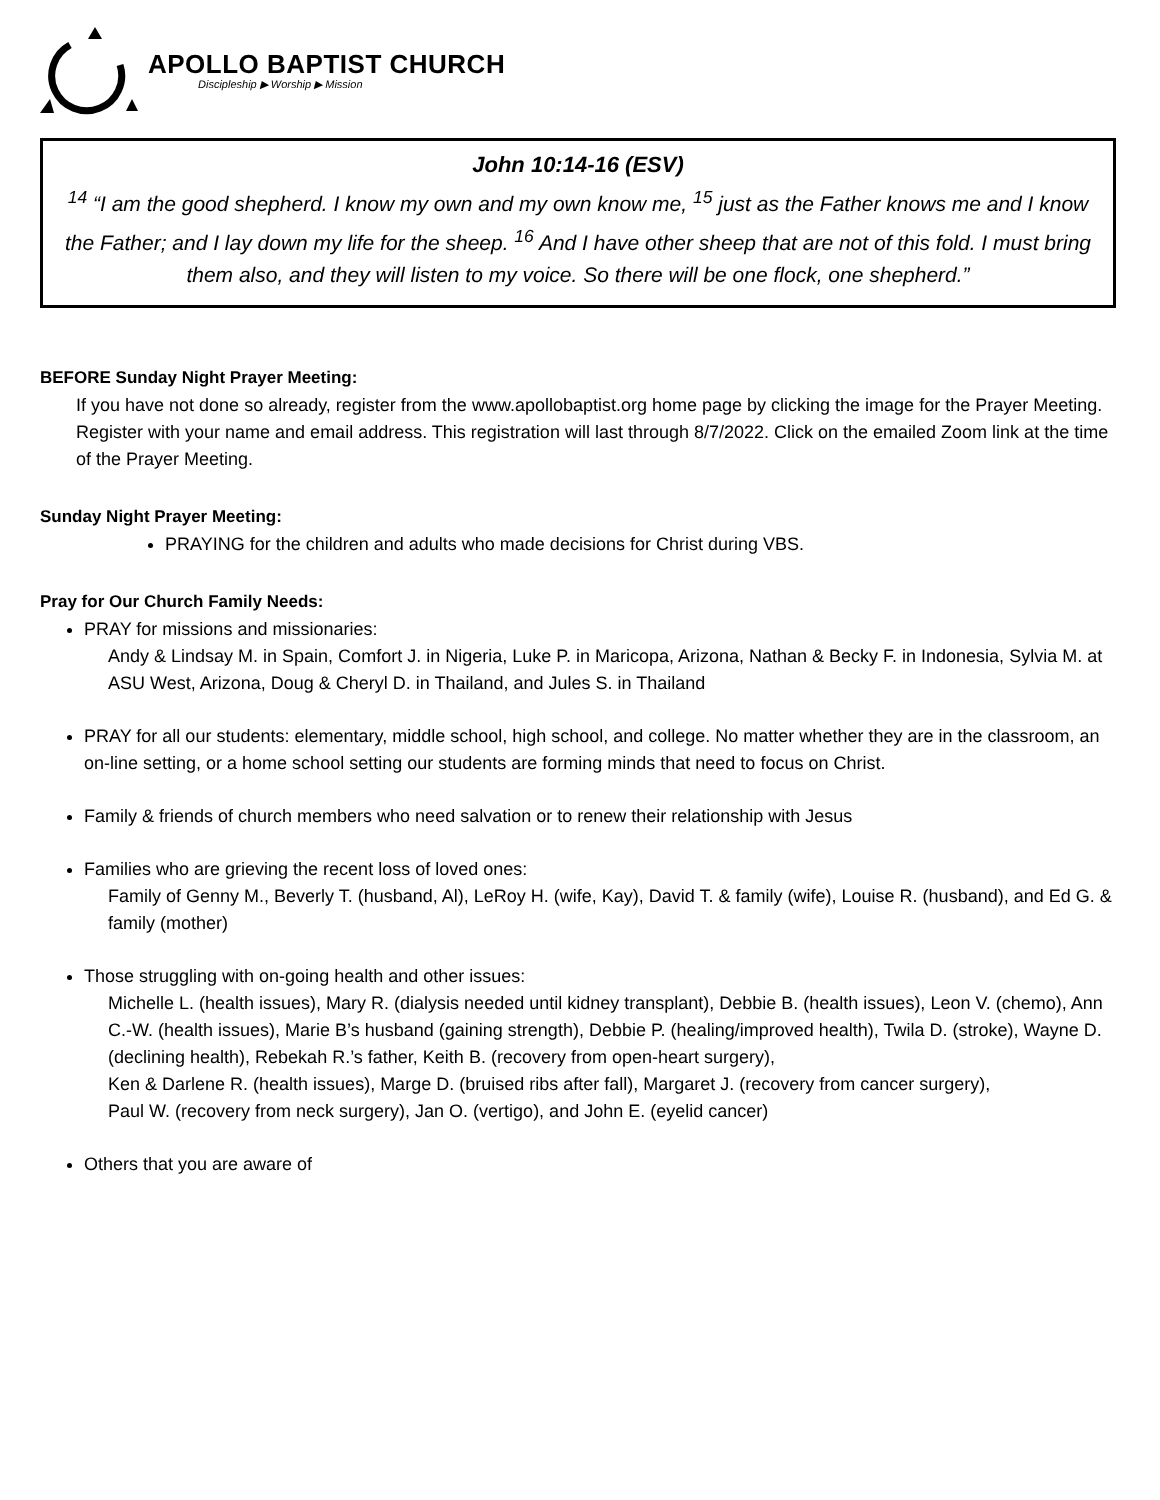APOLLO BAPTIST CHURCH
Discipleship ▶ Worship ▶ Mission
John 10:14-16 (ESV)
<sup>14</sup> “I am the good shepherd. I know my own and my own know me, <sup>15</sup> just as the Father knows me and I know the Father; and I lay down my life for the sheep. <sup>16</sup> And I have other sheep that are not of this fold. I must bring them also, and they will listen to my voice. So there will be one flock, one shepherd.”
BEFORE Sunday Night Prayer Meeting:
If you have not done so already, register from the www.apollobaptist.org home page by clicking the image for the Prayer Meeting. Register with your name and email address. This registration will last through 8/7/2022. Click on the emailed Zoom link at the time of the Prayer Meeting.
Sunday Night Prayer Meeting:
PRAYING for the children and adults who made decisions for Christ during VBS.
Pray for Our Church Family Needs:
PRAY for missions and missionaries:
Andy & Lindsay M. in Spain, Comfort J. in Nigeria, Luke P. in Maricopa, Arizona, Nathan & Becky F. in Indonesia, Sylvia M. at ASU West, Arizona, Doug & Cheryl D. in Thailand, and Jules S. in Thailand
PRAY for all our students: elementary, middle school, high school, and college. No matter whether they are in the classroom, an on-line setting, or a home school setting our students are forming minds that need to focus on Christ.
Family & friends of church members who need salvation or to renew their relationship with Jesus
Families who are grieving the recent loss of loved ones:
Family of Genny M., Beverly T. (husband, Al), LeRoy H. (wife, Kay), David T. & family (wife), Louise R. (husband), and Ed G. & family (mother)
Those struggling with on-going health and other issues:
Michelle L. (health issues), Mary R. (dialysis needed until kidney transplant), Debbie B. (health issues), Leon V. (chemo), Ann C.-W. (health issues), Marie B’s husband (gaining strength), Debbie P. (healing/improved health), Twila D. (stroke), Wayne D. (declining health), Rebekah R.’s father, Keith B. (recovery from open-heart surgery),
Ken & Darlene R. (health issues), Marge D. (bruised ribs after fall), Margaret J. (recovery from cancer surgery),
Paul W. (recovery from neck surgery), Jan O. (vertigo), and John E. (eyelid cancer)
Others that you are aware of